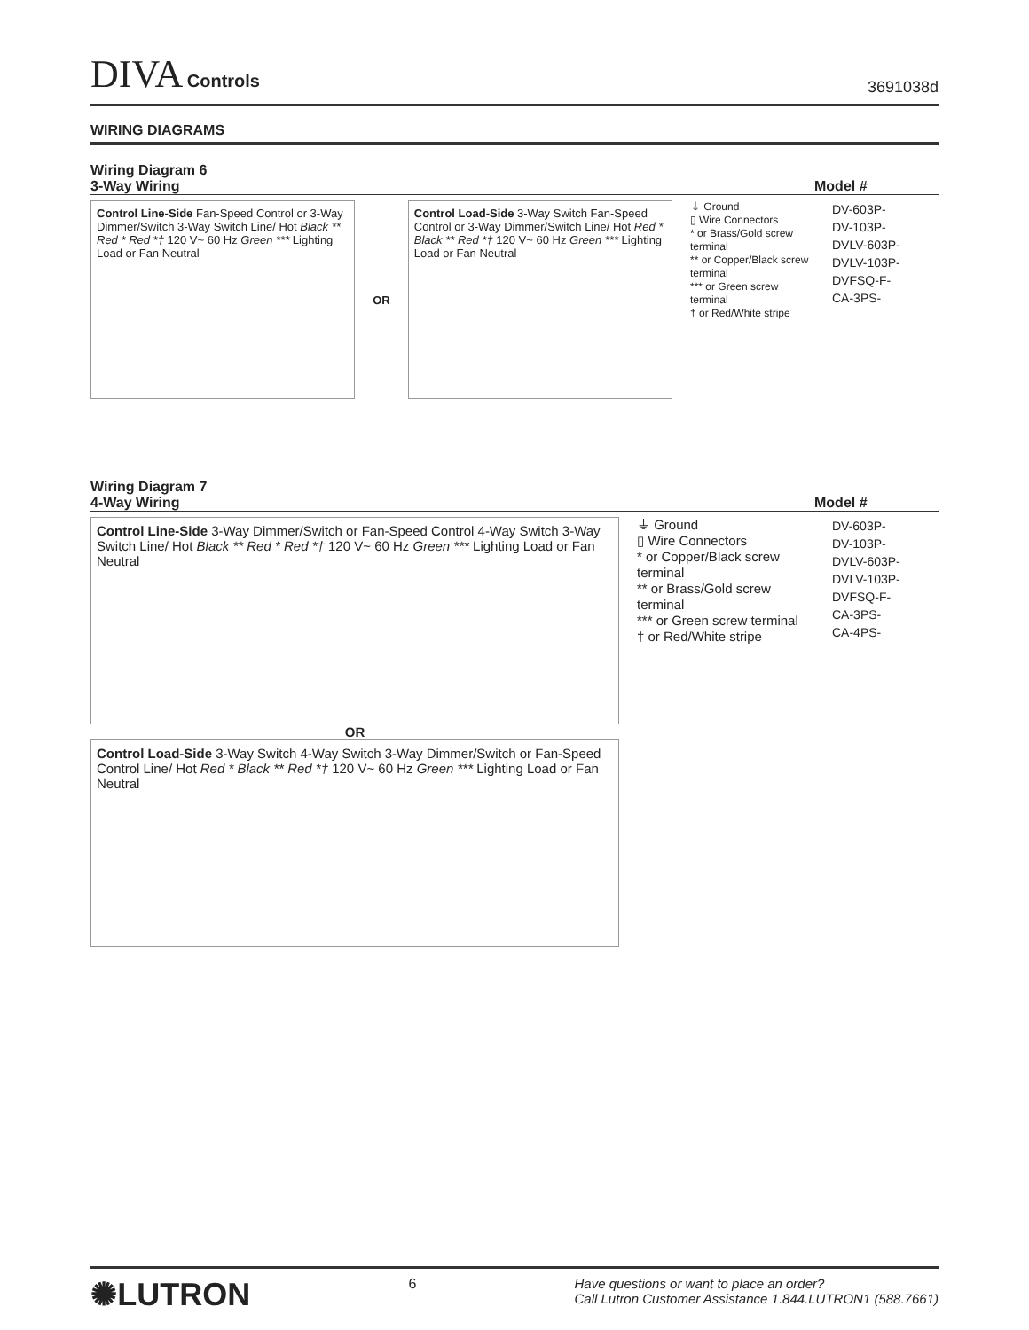DIVA Controls
3691038d
WIRING DIAGRAMS
Wiring Diagram 6
3-Way Wiring
Model #
Control Line-Side Fan-Speed Control or 3-Way Dimmer/Switch 3-Way Switch Line/ Hot Black ** Red * Red *† 120 V~ 60 Hz Green *** Lighting Load or Fan Neutral
OR
Control Load-Side 3-Way Switch Fan-Speed Control or 3-Way Dimmer/Switch Line/ Hot Red * Black ** Red *† 120 V~ 60 Hz Green *** Lighting Load or Fan Neutral
⏚ Ground
▯ Wire Connectors
* or Brass/Gold screw terminal
** or Copper/Black screw terminal
*** or Green screw terminal
† or Red/White stripe
DV-603P-
DV-103P-
DVLV-603P-
DVLV-103P-
DVFSQ-F-
CA-3PS-
Wiring Diagram 7
4-Way Wiring
Model #
Control Line-Side 3-Way Dimmer/Switch or Fan-Speed Control 4-Way Switch 3-Way Switch Line/ Hot Black ** Red * Red *† 120 V~ 60 Hz Green *** Lighting Load or Fan Neutral
OR
Control Load-Side 3-Way Switch 4-Way Switch 3-Way Dimmer/Switch or Fan-Speed Control Line/ Hot Red * Black ** Red *† 120 V~ 60 Hz Green *** Lighting Load or Fan Neutral
⏚ Ground
▯ Wire Connectors
* or Copper/Black screw terminal
** or Brass/Gold screw terminal
*** or Green screw terminal
† or Red/White stripe
DV-603P-
DV-103P-
DVLV-603P-
DVLV-103P-
DVFSQ-F-
CA-3PS-
CA-4PS-
✺LUTRON
6 Have questions or want to place an order?
Call Lutron Customer Assistance 1.844.LUTRON1 (588.7661)